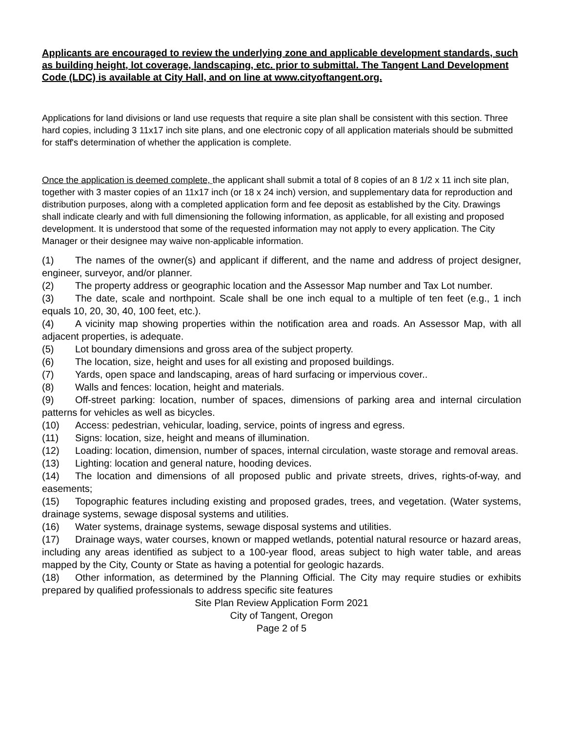Applicants are encouraged to review the underlying zone and applicable development standards, such as building height, lot coverage, landscaping, etc. prior to submittal. The Tangent Land Development Code (LDC) is available at City Hall, and on line at www.cityoftangent.org.
Applications for land divisions or land use requests that require a site plan shall be consistent with this section. Three hard copies, including 3 11x17 inch site plans, and one electronic copy of all application materials should be submitted for staff's determination of whether the application is complete.
Once the application is deemed complete, the applicant shall submit a total of 8 copies of an 8 1/2 x 11 inch site plan, together with 3 master copies of an 11x17 inch (or 18 x 24 inch) version, and supplementary data for reproduction and distribution purposes, along with a completed application form and fee deposit as established by the City. Drawings shall indicate clearly and with full dimensioning the following information, as applicable, for all existing and proposed development. It is understood that some of the requested information may not apply to every application. The City Manager or their designee may waive non-applicable information.
(1) The names of the owner(s) and applicant if different, and the name and address of project designer, engineer, surveyor, and/or planner.
(2) The property address or geographic location and the Assessor Map number and Tax Lot number.
(3) The date, scale and northpoint. Scale shall be one inch equal to a multiple of ten feet (e.g., 1 inch equals 10, 20, 30, 40, 100 feet, etc.).
(4) A vicinity map showing properties within the notification area and roads. An Assessor Map, with all adjacent properties, is adequate.
(5) Lot boundary dimensions and gross area of the subject property.
(6) The location, size, height and uses for all existing and proposed buildings.
(7) Yards, open space and landscaping, areas of hard surfacing or impervious cover..
(8) Walls and fences: location, height and materials.
(9) Off-street parking: location, number of spaces, dimensions of parking area and internal circulation patterns for vehicles as well as bicycles.
(10) Access: pedestrian, vehicular, loading, service, points of ingress and egress.
(11) Signs: location, size, height and means of illumination.
(12) Loading: location, dimension, number of spaces, internal circulation, waste storage and removal areas.
(13) Lighting: location and general nature, hooding devices.
(14) The location and dimensions of all proposed public and private streets, drives, rights-of-way, and easements;
(15) Topographic features including existing and proposed grades, trees, and vegetation. (Water systems, drainage systems, sewage disposal systems and utilities.
(16) Water systems, drainage systems, sewage disposal systems and utilities.
(17) Drainage ways, water courses, known or mapped wetlands, potential natural resource or hazard areas, including any areas identified as subject to a 100-year flood, areas subject to high water table, and areas mapped by the City, County or State as having a potential for geologic hazards.
(18) Other information, as determined by the Planning Official. The City may require studies or exhibits prepared by qualified professionals to address specific site features
Site Plan Review Application Form 2021
City of Tangent, Oregon
Page 2 of 5